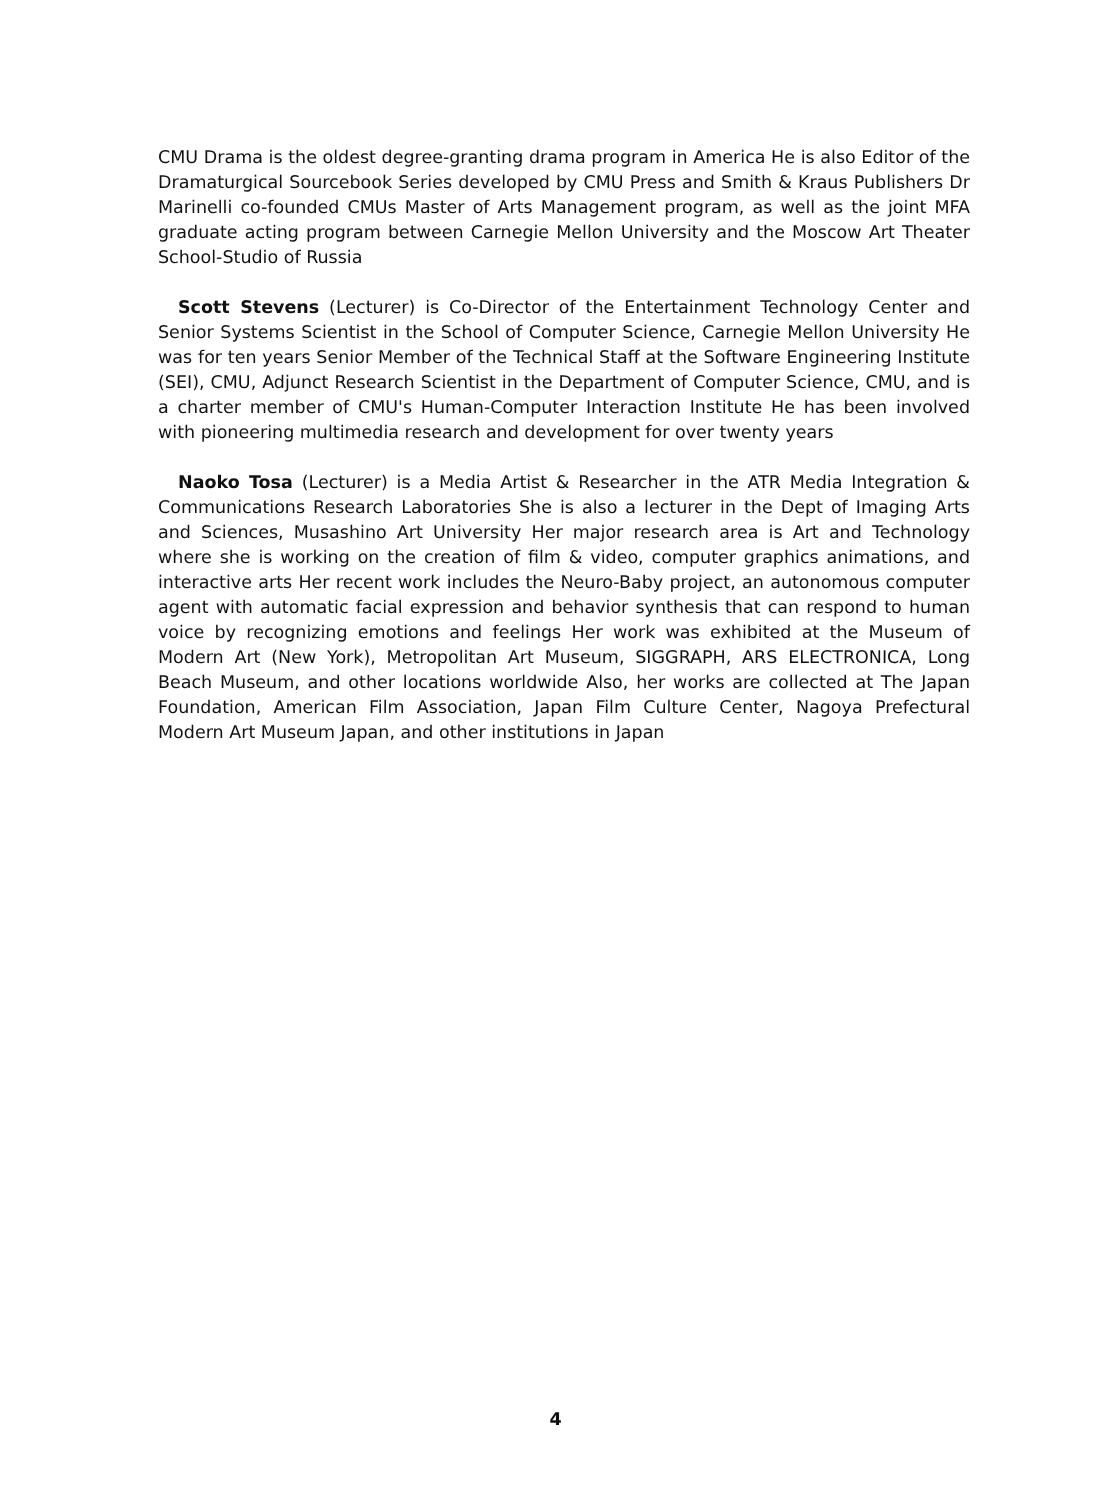CMU Drama is the oldest degree-granting drama program in America He is also Editor of the Dramaturgical Sourcebook Series developed by CMU Press and Smith & Kraus Publishers Dr Marinelli co-founded CMUs Master of Arts Management program, as well as the joint MFA graduate acting program between Carnegie Mellon University and the Moscow Art Theater School-Studio of Russia
Scott Stevens (Lecturer) is Co-Director of the Entertainment Technology Center and Senior Systems Scientist in the School of Computer Science, Carnegie Mellon University He was for ten years Senior Member of the Technical Staff at the Software Engineering Institute (SEI), CMU, Adjunct Research Scientist in the Department of Computer Science, CMU, and is a charter member of CMU's Human-Computer Interaction Institute He has been involved with pioneering multimedia research and development for over twenty years
Naoko Tosa (Lecturer) is a Media Artist & Researcher in the ATR Media Integration & Communications Research Laboratories She is also a lecturer in the Dept of Imaging Arts and Sciences, Musashino Art University Her major research area is Art and Technology where she is working on the creation of film & video, computer graphics animations, and interactive arts Her recent work includes the Neuro-Baby project, an autonomous computer agent with automatic facial expression and behavior synthesis that can respond to human voice by recognizing emotions and feelings Her work was exhibited at the Museum of Modern Art (New York), Metropolitan Art Museum, SIGGRAPH, ARS ELECTRONICA, Long Beach Museum, and other locations worldwide Also, her works are collected at The Japan Foundation, American Film Association, Japan Film Culture Center, Nagoya Prefectural Modern Art Museum Japan, and other institutions in Japan
4